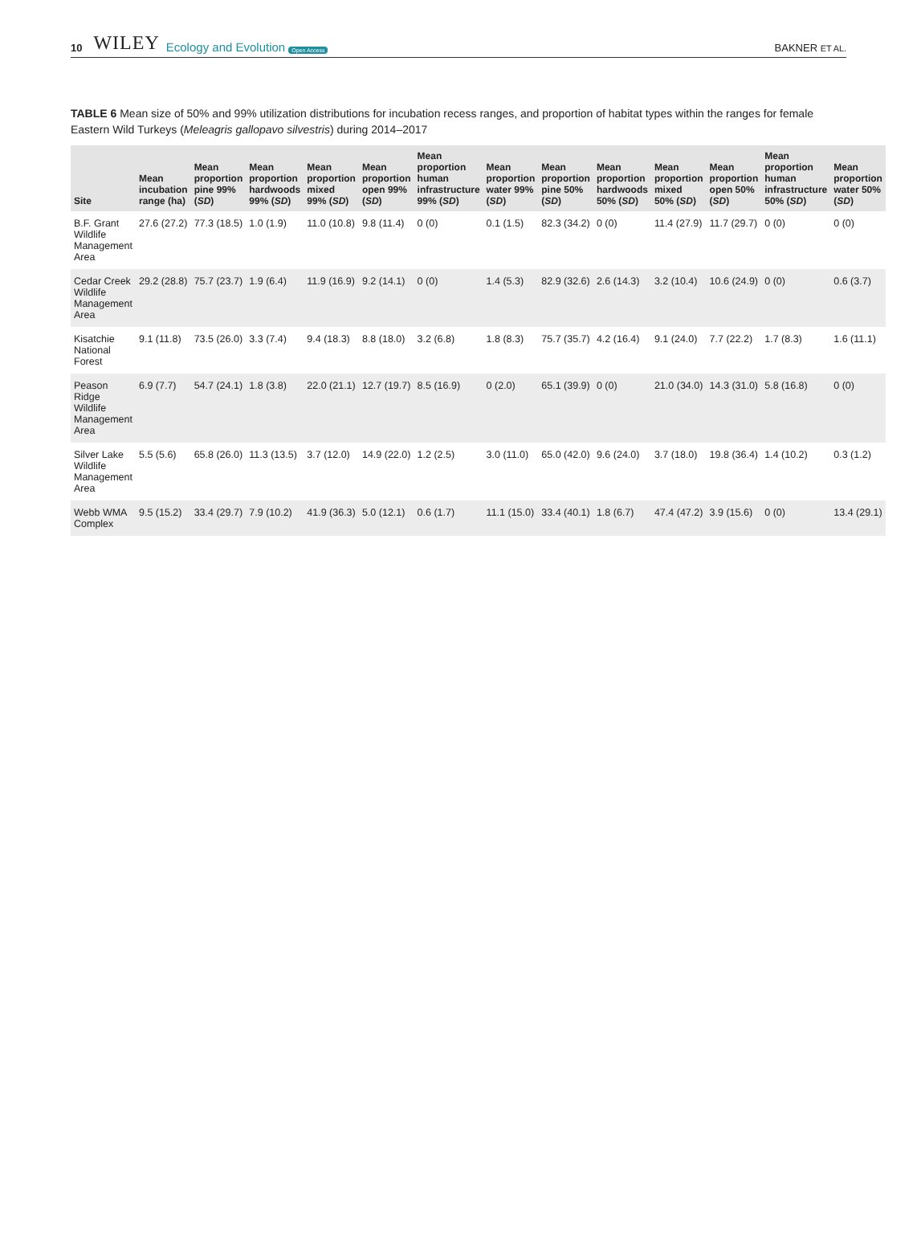10 WILEY Ecology and Evolution Open Access BAKNER ET AL.
TABLE 6 Mean size of 50% and 99% utilization distributions for incubation recess ranges, and proportion of habitat types within the ranges for female Eastern Wild Turkeys (Meleagris gallopavo silvestris) during 2014–2017
| Site | Mean incubation range (ha) | Mean proportion pine 99% ( SD ) | Mean proportion hardwoods 99% ( SD ) | Mean proportion mixed 99% ( SD ) | Mean proportion open 99% ( SD ) | Mean proportion human infrastructure 99% ( SD ) | Mean proportion water 99% ( SD ) | Mean proportion pine 50% ( SD ) | Mean proportion hardwoods 50% ( SD ) | Mean proportion mixed 50% ( SD ) | Mean proportion open 50% ( SD ) | Mean proportion human infrastructure 50% ( SD ) | Mean proportion water 50% ( SD ) |
| --- | --- | --- | --- | --- | --- | --- | --- | --- | --- | --- | --- | --- | --- |
| B.F. Grant Wildlife Management Area | 27.6 (27.2) | 77.3 (18.5) | 1.0 (1.9) | 11.0 (10.8) | 9.8 (11.4) | 0 (0) | 0.1 (1.5) | 82.3 (34.2) | 0 (0) | 11.4 (27.9) | 11.7 (29.7) | 0 (0) | 0 (0) |
| Cedar Creek Wildlife Management Area | 29.2 (28.8) | 75.7 (23.7) | 1.9 (6.4) | 11.9 (16.9) | 9.2 (14.1) | 0 (0) | 1.4 (5.3) | 82.9 (32.6) | 2.6 (14.3) | 3.2 (10.4) | 10.6 (24.9) | 0 (0) | 0.6 (3.7) |
| Kisatchie National Forest | 9.1 (11.8) | 73.5 (26.0) | 3.3 (7.4) | 9.4 (18.3) | 8.8 (18.0) | 3.2 (6.8) | 1.8 (8.3) | 75.7 (35.7) | 4.2 (16.4) | 9.1 (24.0) | 7.7 (22.2) | 1.7 (8.3) | 1.6 (11.1) |
| Peason Ridge Wildlife Management Area | 6.9 (7.7) | 54.7 (24.1) | 1.8 (3.8) | 22.0 (21.1) | 12.7 (19.7) | 8.5 (16.9) | 0 (2.0) | 65.1 (39.9) | 0 (0) | 21.0 (34.0) | 14.3 (31.0) | 5.8 (16.8) | 0 (0) |
| Silver Lake Wildlife Management Area | 5.5 (5.6) | 65.8 (26.0) | 11.3 (13.5) | 3.7 (12.0) | 14.9 (22.0) | 1.2 (2.5) | 3.0 (11.0) | 65.0 (42.0) | 9.6 (24.0) | 3.7 (18.0) | 19.8 (36.4) | 1.4 (10.2) | 0.3 (1.2) |
| Webb WMA Complex | 9.5 (15.2) | 33.4 (29.7) | 7.9 (10.2) | 41.9 (36.3) | 5.0 (12.1) | 0.6 (1.7) | 11.1 (15.0) | 33.4 (40.1) | 1.8 (6.7) | 47.4 (47.2) | 3.9 (15.6) | 0 (0) | 13.4 (29.1) |